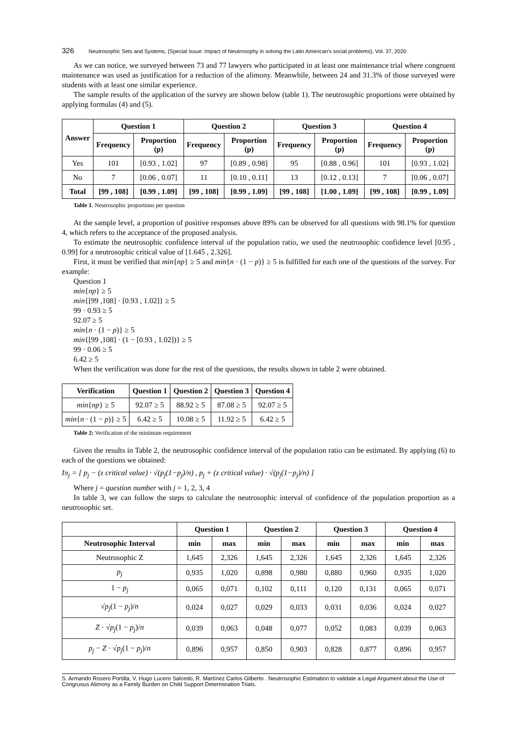326 Neutrosophic Sets and Systems, {Special Issue: Impact of Neutrosophy in solving the Latin American's social problems}, Vol. 37, 2020
As we can notice, we surveyed between 73 and 77 lawyers who participated in at least one maintenance trial where congruent maintenance was used as justification for a reduction of the alimony. Meanwhile, between 24 and 31.3% of those surveyed were students with at least one similar experience.
The sample results of the application of the survey are shown below (table 1). The neutrosophic proportions were obtained by applying formulas (4) and (5).
| Answer | Question 1 | | Question 2 | | Question 3 | | Question 4 | |
| --- | --- | --- | --- | --- | --- | --- | --- | --- |
| | Frequency | Proportion (p) | Frequency | Proportion (p) | Frequency | Proportion (p) | Frequency | Proportion (p) |
| Yes | 101 | [0.93 , 1.02] | 97 | [0.89 , 0.98] | 95 | [0.88 , 0.96] | 101 | [0.93 , 1.02] |
| No | 7 | [0.06 , 0.07] | 11 | [0.10 , 0.11] | 13 | [0.12 , 0.13] | 7 | [0.06 , 0.07] |
| Total | [99 , 108] | [0.99 , 1.09] | [99 , 108] | [0.99 , 1.09] | [99 , 108] | [1.00 , 1.09] | [99 , 108] | [0.99 , 1.09] |
Table 1. Neutrosophic proportions per question
At the sample level, a proportion of positive responses above 89% can be observed for all questions with 98.1% for question 4, which refers to the acceptance of the proposed analysis.
To estimate the neutrosophic confidence interval of the population ratio, we used the neutrosophic confidence level [0.95 , 0.99] for a neutrosophic critical value of [1.645 , 2.326].
First, it must be verified that min{np} ≥ 5 and min{n · (1 − p)} ≥ 5 is fulfilled for each one of the questions of the survey. For example:
Question 1
min{np} ≥ 5
min{[99 ,108] · [0.93 , 1.02]} ≥ 5
99 · 0.93 ≥ 5
92.07 ≥ 5
min{n · (1 − p)} ≥ 5
min{[99 ,108] · (1 − [0.93 , 1.02])} ≥ 5
99 · 0.06 ≥ 5
6.42 ≥ 5
When the verification was done for the rest of the questions, the results shown in table 2 were obtained.
| Verification | Question 1 | Question 2 | Question 3 | Question 4 |
| --- | --- | --- | --- | --- |
| min { np } ≥ 5 | 92.07 ≥ 5 | 88.92 ≥ 5 | 87.08 ≥ 5 | 92.07 ≥ 5 |
| min { n · (1 − p )} ≥ 5 | 6.42 ≥ 5 | 10.08 ≥ 5 | 11.92 ≥ 5 | 6.42 ≥ 5 |
Table 2: Verification of the minimum requirement
Given the results in Table 2, the neutrosophic confidence interval of the population ratio can be estimated. By applying (6) to each of the questions we obtained:
Iπ<sub>j</sub> = [ p<sub>j</sub> − (z critical value) · √(p<sub>j</sub>(1−p<sub>j</sub>)/n) , p<sub>j</sub> + (z critical value) · √(p<sub>j</sub>(1−p<sub>j</sub>)/n) ]
Where j = question number with j = 1, 2, 3, 4
In table 3, we can follow the steps to calculate the neutrosophic interval of confidence of the population proportion as a neutrosophic set.
| | Question 1 | | Question 2 | | Question 3 | | Question 4 | |
| --- | --- | --- | --- | --- | --- | --- | --- | --- |
| Neutrosophic Interval | min | max | min | max | min | max | min | max |
| Neutrosophic Z | 1,645 | 2,326 | 1,645 | 2,326 | 1,645 | 2,326 | 1,645 | 2,326 |
| p<sub>j</sub> | 0,935 | 1,020 | 0,898 | 0,980 | 0,880 | 0,960 | 0,935 | 1,020 |
| 1 − p<sub>j</sub> | 0,065 | 0,071 | 0,102 | 0,111 | 0,120 | 0,131 | 0,065 | 0,071 |
| √ p<sub>j</sub> (1 − p<sub>j</sub> )/ n | 0,024 | 0,027 | 0,029 | 0,033 | 0,031 | 0,036 | 0,024 | 0,027 |
| Z · √ p<sub>j</sub> (1 − p<sub>j</sub> )/ n | 0,039 | 0,063 | 0,048 | 0,077 | 0,052 | 0,083 | 0,039 | 0,063 |
| p<sub>j</sub> − Z · √ p<sub>j</sub> (1 − p<sub>j</sub> )/ n | 0,896 | 0,957 | 0,850 | 0,903 | 0,828 | 0,877 | 0,896 | 0,957 |
S. Armando Rosero Portilla, V. Hugo Lucero Salcedo, R. Martínez Carlos Gilberto . Neutrosophic Estimation to validate a Legal Argument about the Use of Congruous Alimony as a Family Burden on Child Support Determination Trials.